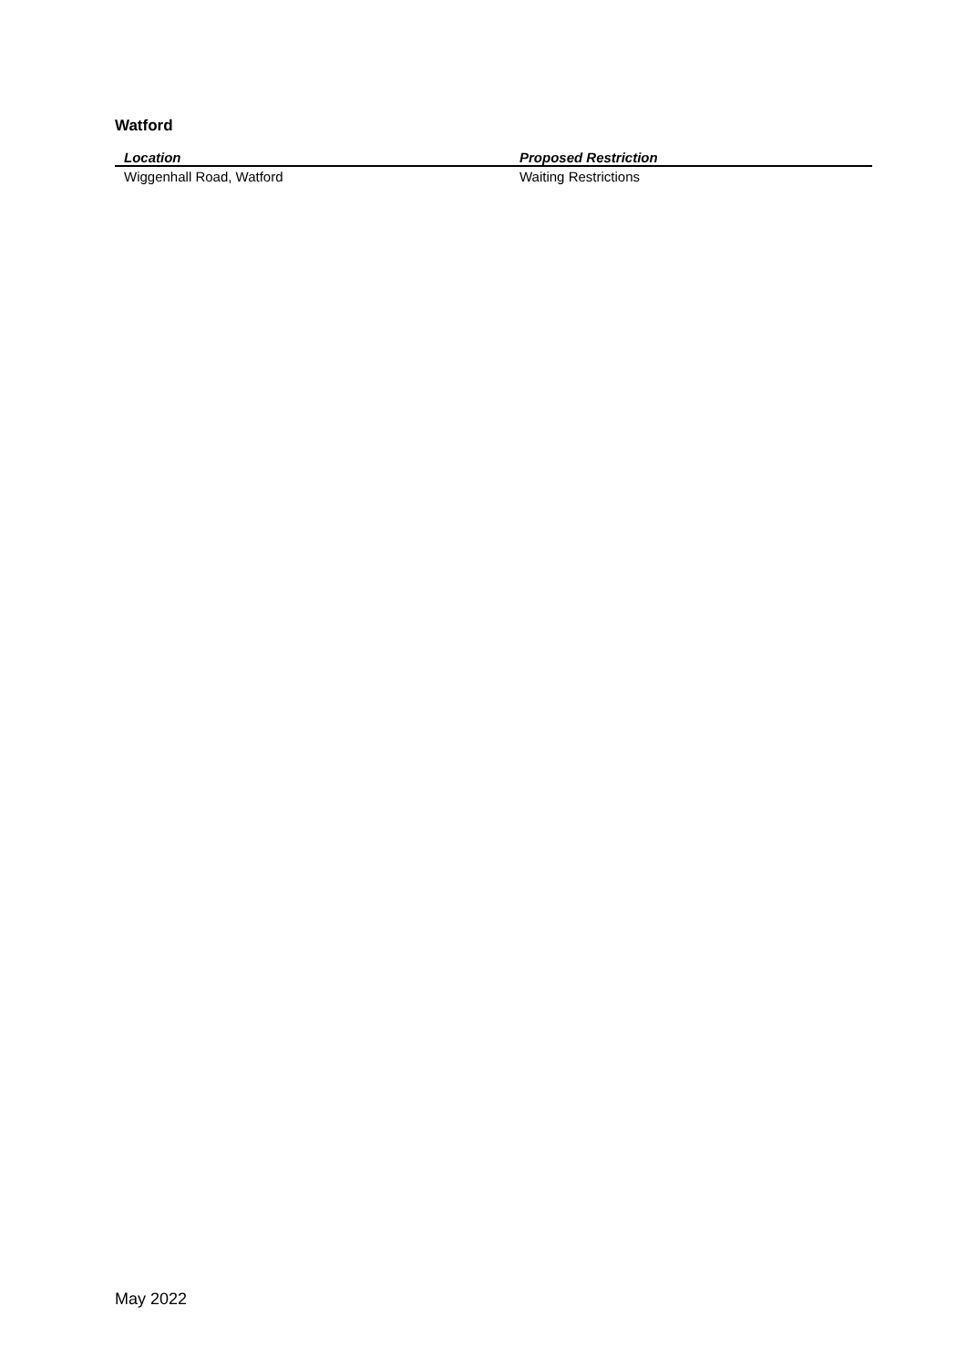Watford
| Location | Proposed Restriction |
| --- | --- |
| Wiggenhall Road, Watford | Waiting Restrictions |
May 2022